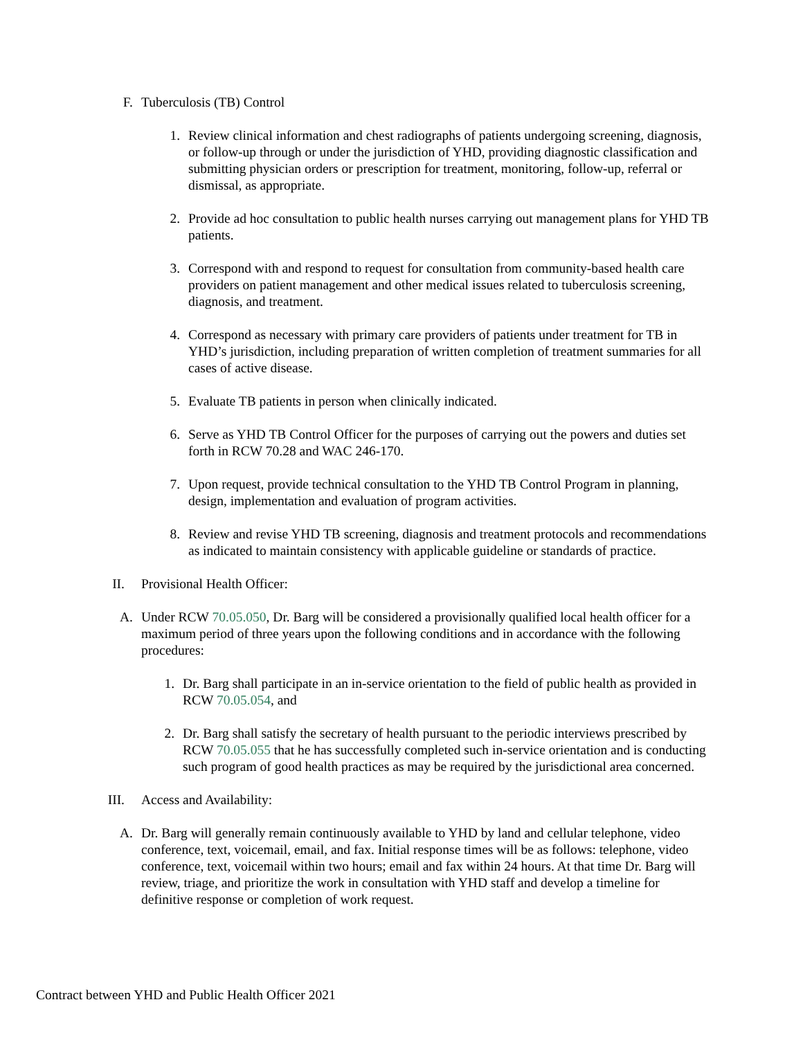F. Tuberculosis (TB) Control
1. Review clinical information and chest radiographs of patients undergoing screening, diagnosis, or follow-up through or under the jurisdiction of YHD, providing diagnostic classification and submitting physician orders or prescription for treatment, monitoring, follow-up, referral or dismissal, as appropriate.
2. Provide ad hoc consultation to public health nurses carrying out management plans for YHD TB patients.
3. Correspond with and respond to request for consultation from community-based health care providers on patient management and other medical issues related to tuberculosis screening, diagnosis, and treatment.
4. Correspond as necessary with primary care providers of patients under treatment for TB in YHD’s jurisdiction, including preparation of written completion of treatment summaries for all cases of active disease.
5. Evaluate TB patients in person when clinically indicated.
6. Serve as YHD TB Control Officer for the purposes of carrying out the powers and duties set forth in RCW 70.28 and WAC 246-170.
7. Upon request, provide technical consultation to the YHD TB Control Program in planning, design, implementation and evaluation of program activities.
8. Review and revise YHD TB screening, diagnosis and treatment protocols and recommendations as indicated to maintain consistency with applicable guideline or standards of practice.
II. Provisional Health Officer:
A. Under RCW 70.05.050, Dr. Barg will be considered a provisionally qualified local health officer for a maximum period of three years upon the following conditions and in accordance with the following procedures:
1. Dr. Barg shall participate in an in-service orientation to the field of public health as provided in RCW 70.05.054, and
2. Dr. Barg shall satisfy the secretary of health pursuant to the periodic interviews prescribed by RCW 70.05.055 that he has successfully completed such in-service orientation and is conducting such program of good health practices as may be required by the jurisdictional area concerned.
III. Access and Availability:
A. Dr. Barg will generally remain continuously available to YHD by land and cellular telephone, video conference, text, voicemail, email, and fax. Initial response times will be as follows: telephone, video conference, text, voicemail within two hours; email and fax within 24 hours. At that time Dr. Barg will review, triage, and prioritize the work in consultation with YHD staff and develop a timeline for definitive response or completion of work request.
Contract between YHD and Public Health Officer 2021